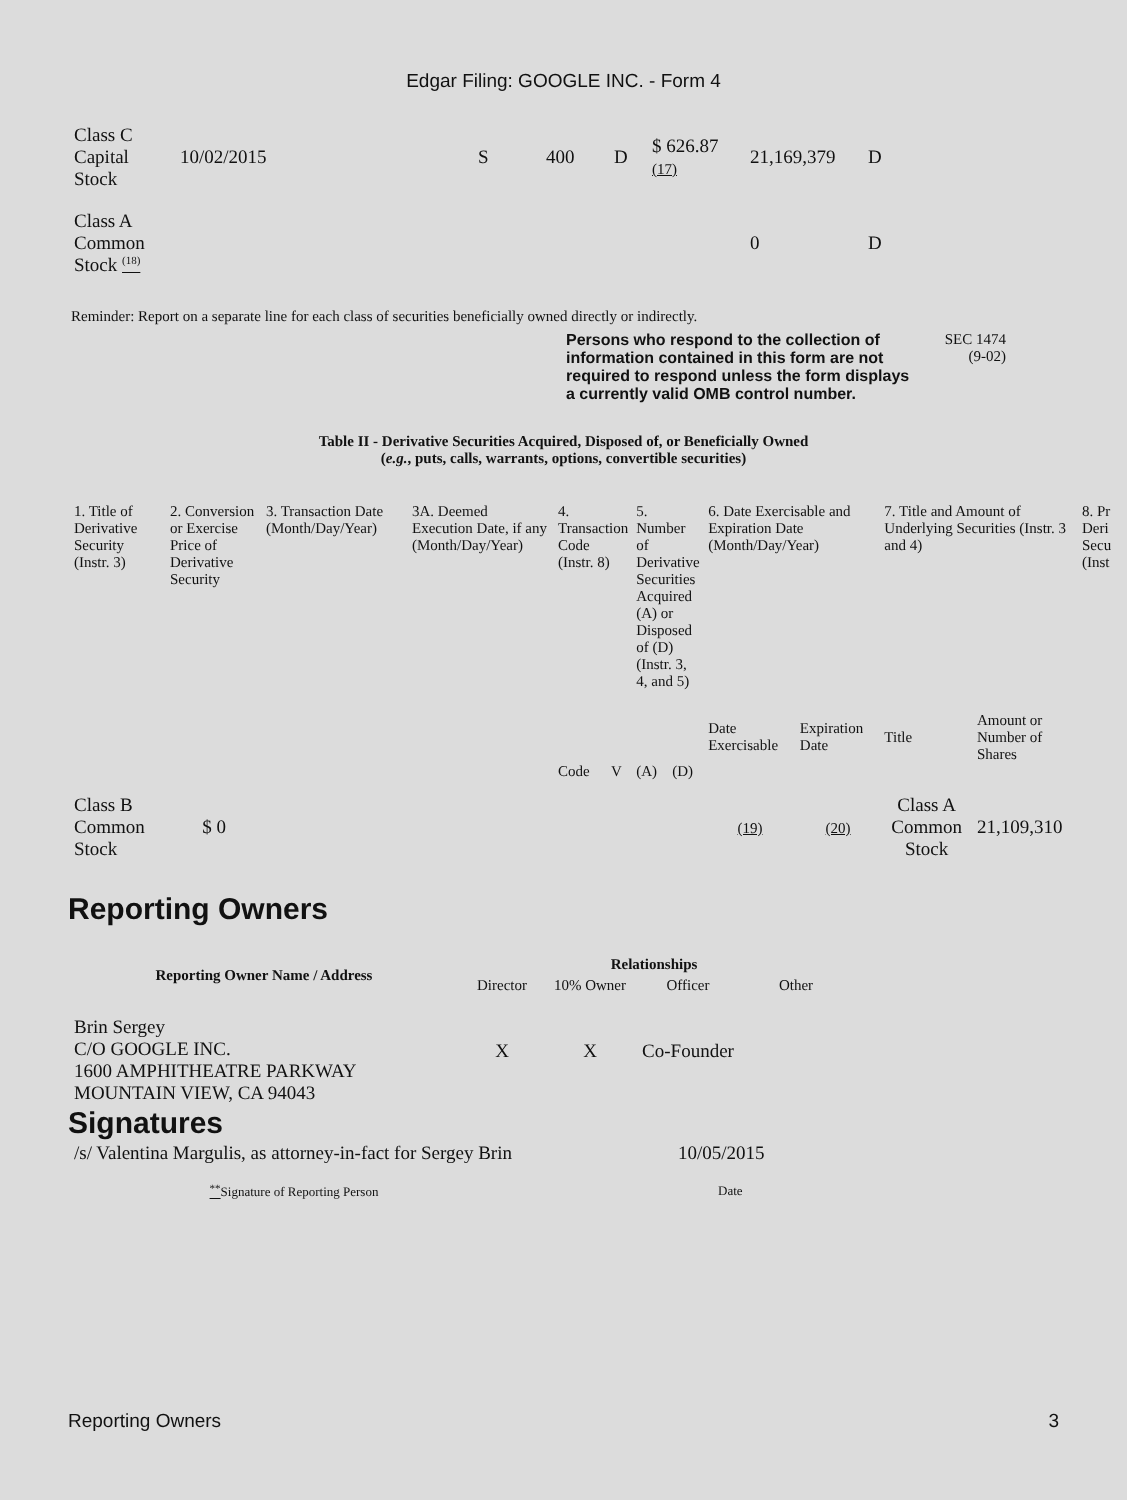Edgar Filing: GOOGLE INC. - Form 4
| Class C Capital Stock | 10/02/2015 | S | 400 | D | $ 626.87 (17) | 21,169,379 | D |
| Class A Common Stock <sup>(18)</sup> | | | | | | 0 | D |
Reminder: Report on a separate line for each class of securities beneficially owned directly or indirectly.
Persons who respond to the collection of information contained in this form are not required to respond unless the form displays a currently valid OMB control number.
SEC 1474
(9-02)
Table II - Derivative Securities Acquired, Disposed of, or Beneficially Owned
(e.g., puts, calls, warrants, options, convertible securities)
| 1. Title of Derivative Security (Instr. 3) | 2. Conversion or Exercise Price of Derivative Security | 3. Transaction Date (Month/Day/Year) | 3A. Deemed Execution Date, if any (Month/Day/Year) | 4. Transaction Code (Instr. 8) | | 5. Number of Derivative Securities Acquired (A) or Disposed of (D) (Instr. 3, 4, and 5) | | 6. Date Exercisable and Expiration Date (Month/Day/Year) | | 7. Title and Amount of Underlying Securities (Instr. 3 and 4) | | 8. Pr Deri Secu (Inst |
| | | | | Code | V | (A) | (D) | Date Exercisable | Expiration Date | Title | Amount or Number of Shares | |
| Class B Common Stock | $ 0 | | | | | | | (19) | (20) | Class A Common Stock | 21,109,310 | |
Reporting Owners
| Reporting Owner Name / Address | Relationships | | | |
| --- | --- | --- | --- | --- |
| | Director | 10% Owner | Officer | Other |
| Brin Sergey C/O GOOGLE INC. 1600 AMPHITHEATRE PARKWAY MOUNTAIN VIEW, CA 94043 | X | X | Co-Founder | |
Signatures
| /s/ Valentina Margulis, as attorney-in-fact for Sergey Brin | 10/05/2015 |
| <sup>**</sup> Signature of Reporting Person | Date |
Reporting Owners 3